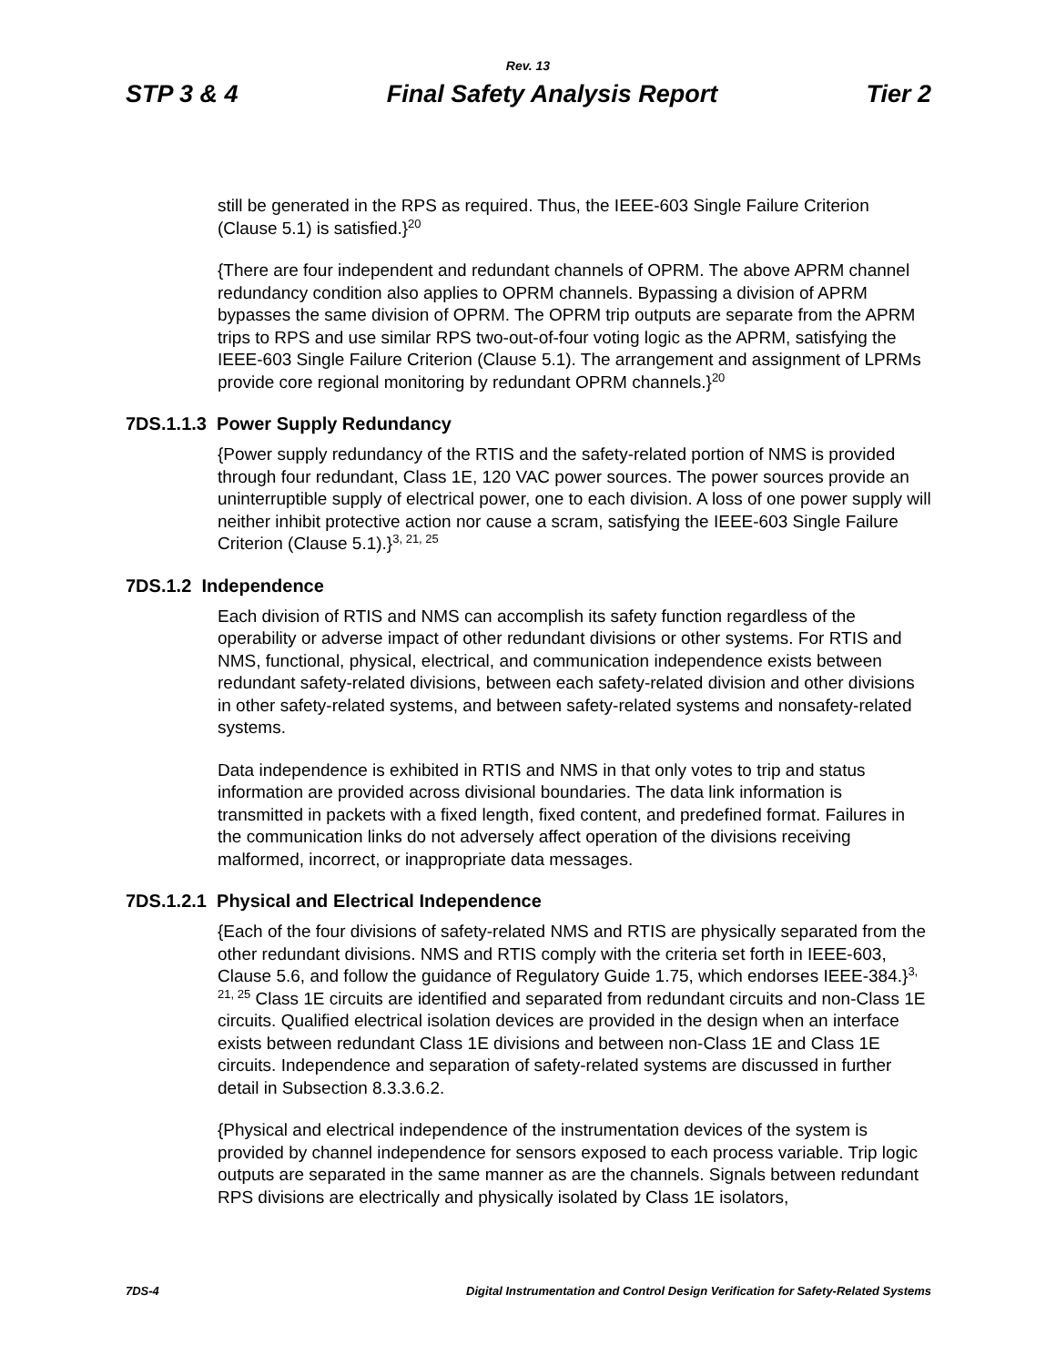Rev. 13
STP 3 & 4 Final Safety Analysis Report Tier 2
still be generated in the RPS as required. Thus, the IEEE-603 Single Failure Criterion (Clause 5.1) is satisfied.}<sup>20</sup>
{There are four independent and redundant channels of OPRM. The above APRM channel redundancy condition also applies to OPRM channels. Bypassing a division of APRM bypasses the same division of OPRM. The OPRM trip outputs are separate from the APRM trips to RPS and use similar RPS two-out-of-four voting logic as the APRM, satisfying the IEEE-603 Single Failure Criterion (Clause 5.1). The arrangement and assignment of LPRMs provide core regional monitoring by redundant OPRM channels.}<sup>20</sup>
7DS.1.1.3 Power Supply Redundancy
{Power supply redundancy of the RTIS and the safety-related portion of NMS is provided through four redundant, Class 1E, 120 VAC power sources. The power sources provide an uninterruptible supply of electrical power, one to each division. A loss of one power supply will neither inhibit protective action nor cause a scram, satisfying the IEEE-603 Single Failure Criterion (Clause 5.1).}<sup>3, 21, 25</sup>
7DS.1.2 Independence
Each division of RTIS and NMS can accomplish its safety function regardless of the operability or adverse impact of other redundant divisions or other systems. For RTIS and NMS, functional, physical, electrical, and communication independence exists between redundant safety-related divisions, between each safety-related division and other divisions in other safety-related systems, and between safety-related systems and nonsafety-related systems.
Data independence is exhibited in RTIS and NMS in that only votes to trip and status information are provided across divisional boundaries. The data link information is transmitted in packets with a fixed length, fixed content, and predefined format. Failures in the communication links do not adversely affect operation of the divisions receiving malformed, incorrect, or inappropriate data messages.
7DS.1.2.1 Physical and Electrical Independence
{Each of the four divisions of safety-related NMS and RTIS are physically separated from the other redundant divisions. NMS and RTIS comply with the criteria set forth in IEEE-603, Clause 5.6, and follow the guidance of Regulatory Guide 1.75, which endorses IEEE-384.}<sup>3, 21, 25</sup> Class 1E circuits are identified and separated from redundant circuits and non-Class 1E circuits. Qualified electrical isolation devices are provided in the design when an interface exists between redundant Class 1E divisions and between non-Class 1E and Class 1E circuits. Independence and separation of safety-related systems are discussed in further detail in Subsection 8.3.3.6.2.
{Physical and electrical independence of the instrumentation devices of the system is provided by channel independence for sensors exposed to each process variable. Trip logic outputs are separated in the same manner as are the channels. Signals between redundant RPS divisions are electrically and physically isolated by Class 1E isolators,
7DS-4 Digital Instrumentation and Control Design Verification for Safety-Related Systems